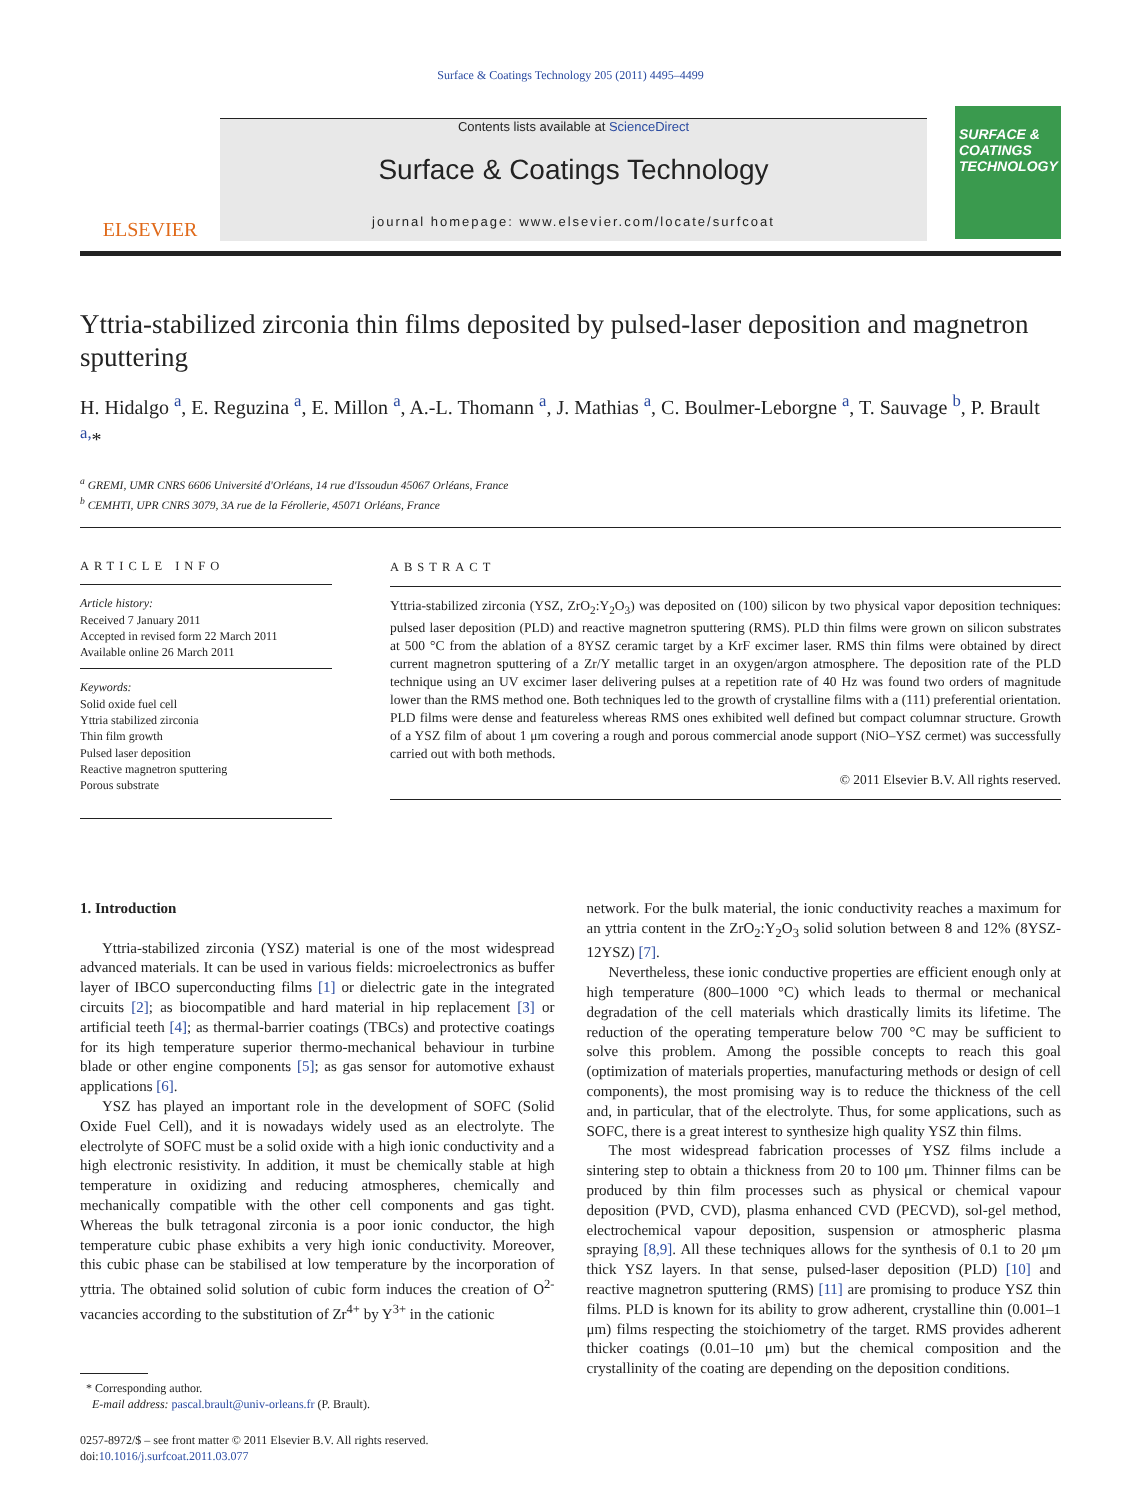Surface & Coatings Technology 205 (2011) 4495–4499
ELSEVIER
Contents lists available at ScienceDirect
Surface & Coatings Technology
journal homepage: www.elsevier.com/locate/surfcoat
SURFACE & COATINGS TECHNOLOGY
Yttria-stabilized zirconia thin films deposited by pulsed-laser deposition and magnetron sputtering
H. Hidalgo <sup>a</sup>, E. Reguzina <sup>a</sup>, E. Millon <sup>a</sup>, A.-L. Thomann <sup>a</sup>, J. Mathias <sup>a</sup>, C. Boulmer-Leborgne <sup>a</sup>, T. Sauvage <sup>b</sup>, P. Brault <sup>a,</sup>*
<sup>a</sup> GREMI, UMR CNRS 6606 Université d'Orléans, 14 rue d'Issoudun 45067 Orléans, France
<sup>b</sup> CEMHTI, UPR CNRS 3079, 3A rue de la Férollerie, 45071 Orléans, France
ARTICLE INFO
Article history:
Received 7 January 2011
Accepted in revised form 22 March 2011
Available online 26 March 2011
Keywords:
Solid oxide fuel cell
Yttria stabilized zirconia
Thin film growth
Pulsed laser deposition
Reactive magnetron sputtering
Porous substrate
ABSTRACT
Yttria-stabilized zirconia (YSZ, ZrO<sub>2</sub>:Y<sub>2</sub>O<sub>3</sub>) was deposited on (100) silicon by two physical vapor deposition techniques: pulsed laser deposition (PLD) and reactive magnetron sputtering (RMS). PLD thin films were grown on silicon substrates at 500 °C from the ablation of a 8YSZ ceramic target by a KrF excimer laser. RMS thin films were obtained by direct current magnetron sputtering of a Zr/Y metallic target in an oxygen/argon atmosphere. The deposition rate of the PLD technique using an UV excimer laser delivering pulses at a repetition rate of 40 Hz was found two orders of magnitude lower than the RMS method one. Both techniques led to the growth of crystalline films with a (111) preferential orientation. PLD films were dense and featureless whereas RMS ones exhibited well defined but compact columnar structure. Growth of a YSZ film of about 1 μm covering a rough and porous commercial anode support (NiO–YSZ cermet) was successfully carried out with both methods.
© 2011 Elsevier B.V. All rights reserved.
1. Introduction
Yttria-stabilized zirconia (YSZ) material is one of the most widespread advanced materials. It can be used in various fields: microelectronics as buffer layer of IBCO superconducting films [1] or dielectric gate in the integrated circuits [2]; as biocompatible and hard material in hip replacement [3] or artificial teeth [4]; as thermal-barrier coatings (TBCs) and protective coatings for its high temperature superior thermo-mechanical behaviour in turbine blade or other engine components [5]; as gas sensor for automotive exhaust applications [6].
YSZ has played an important role in the development of SOFC (Solid Oxide Fuel Cell), and it is nowadays widely used as an electrolyte. The electrolyte of SOFC must be a solid oxide with a high ionic conductivity and a high electronic resistivity. In addition, it must be chemically stable at high temperature in oxidizing and reducing atmospheres, chemically and mechanically compatible with the other cell components and gas tight. Whereas the bulk tetragonal zirconia is a poor ionic conductor, the high temperature cubic phase exhibits a very high ionic conductivity. Moreover, this cubic phase can be stabilised at low temperature by the incorporation of yttria. The obtained solid solution of cubic form induces the creation of O<sup>2-</sup> vacancies according to the substitution of Zr<sup>4+</sup> by Y<sup>3+</sup> in the cationic
* Corresponding author.
E-mail address: pascal.brault@univ-orleans.fr (P. Brault).
0257-8972/$ – see front matter © 2011 Elsevier B.V. All rights reserved.
doi:10.1016/j.surfcoat.2011.03.077
network. For the bulk material, the ionic conductivity reaches a maximum for an yttria content in the ZrO<sub>2</sub>:Y<sub>2</sub>O<sub>3</sub> solid solution between 8 and 12% (8YSZ-12YSZ) [7].
Nevertheless, these ionic conductive properties are efficient enough only at high temperature (800–1000 °C) which leads to thermal or mechanical degradation of the cell materials which drastically limits its lifetime. The reduction of the operating temperature below 700 °C may be sufficient to solve this problem. Among the possible concepts to reach this goal (optimization of materials properties, manufacturing methods or design of cell components), the most promising way is to reduce the thickness of the cell and, in particular, that of the electrolyte. Thus, for some applications, such as SOFC, there is a great interest to synthesize high quality YSZ thin films.
The most widespread fabrication processes of YSZ films include a sintering step to obtain a thickness from 20 to 100 μm. Thinner films can be produced by thin film processes such as physical or chemical vapour deposition (PVD, CVD), plasma enhanced CVD (PECVD), sol-gel method, electrochemical vapour deposition, suspension or atmospheric plasma spraying [8,9]. All these techniques allows for the synthesis of 0.1 to 20 μm thick YSZ layers. In that sense, pulsed-laser deposition (PLD) [10] and reactive magnetron sputtering (RMS) [11] are promising to produce YSZ thin films. PLD is known for its ability to grow adherent, crystalline thin (0.001–1 μm) films respecting the stoichiometry of the target. RMS provides adherent thicker coatings (0.01–10 μm) but the chemical composition and the crystallinity of the coating are depending on the deposition conditions.